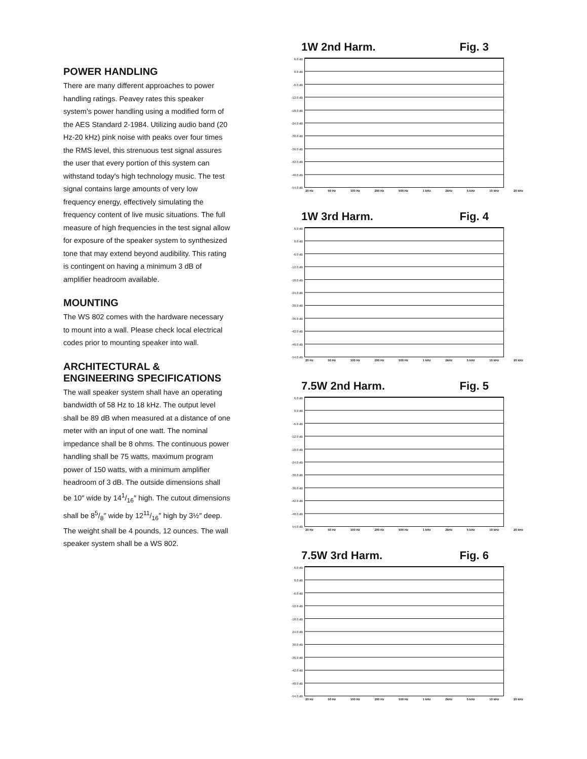POWER HANDLING
There are many different approaches to power handling ratings. Peavey rates this speaker system's power handling using a modified form of the AES Standard 2-1984. Utilizing audio band (20 Hz-20 kHz) pink noise with peaks over four times the RMS level, this strenuous test signal assures the user that every portion of this system can withstand today's high technology music. The test signal contains large amounts of very low frequency energy, effectively simulating the frequency content of live music situations. The full measure of high frequencies in the test signal allow for exposure of the speaker system to synthesized tone that may extend beyond audibility. This rating is contingent on having a minimum 3 dB of amplifier headroom available.
MOUNTING
The WS 802 comes with the hardware necessary to mount into a wall. Please check local electrical codes prior to mounting speaker into wall.
ARCHITECTURAL & ENGINEERING SPECIFICATIONS
The wall speaker system shall have an operating bandwidth of 58 Hz to 18 kHz. The output level shall be 89 dB when measured at a distance of one meter with an input of one watt. The nominal impedance shall be 8 ohms. The continuous power handling shall be 75 watts, maximum program power of 150 watts, with a minimum amplifier headroom of 3 dB. The outside dimensions shall be 10″ wide by 141/16″ high. The cutout dimensions shall be 85/8″ wide by 1211/16″ high by 3½″ deep. The weight shall be 4 pounds, 12 ounces. The wall speaker system shall be a WS 802.
1W 2nd Harm. Fig. 3
6.0 dB
0.0 dB
-6.0 dB
-12.0 dB
-18.0 dB
-24.0 dB
-30.0 dB
-36.0 dB
-42.0 dB
-48.0 dB
-54.0 dB
20 Hz 50 Hz 100 Hz 200 Hz 500 Hz 1 kHz 2kHz 5 kHz 10 kHz 20 kHz
1W 3rd Harm. Fig. 4
6.0 dB
0.0 dB
-6.0 dB
-12.0 dB
-18.0 dB
-24.0 dB
-30.0 dB
-36.0 dB
-42.0 dB
-48.0 dB
-54.0 dB
20 Hz 50 Hz 100 Hz 200 Hz 500 Hz 1 kHz 2kHz 5 kHz 10 kHz 20 kHz
7.5W 2nd Harm. Fig. 5
6.0 dB
0.0 dB
-6.0 dB
-12.0 dB
-18.0 dB
-24.0 dB
-30.0 dB
-36.0 dB
-42.0 dB
-48.0 dB
54.0 dB
20 Hz 50 Hz 100 Hz 200 Hz 500 Hz 1 kHz 2kHz 5 kHz 10 kHz 20 kHz
7.5W 3rd Harm. Fig. 6
6.0 dB
0.0 dB
-6.0 dB
-12.0 dB
-18.0 dB
24.0 dB
30.0 dB
-36.0 dB
-42.0 dB
-48.0 dB
-54.0 dB
20 Hz 50 Hz 100 Hz 200 Hz 500 Hz 1 kHz 2kHz 5 kHz 10 kHz 20 kHz